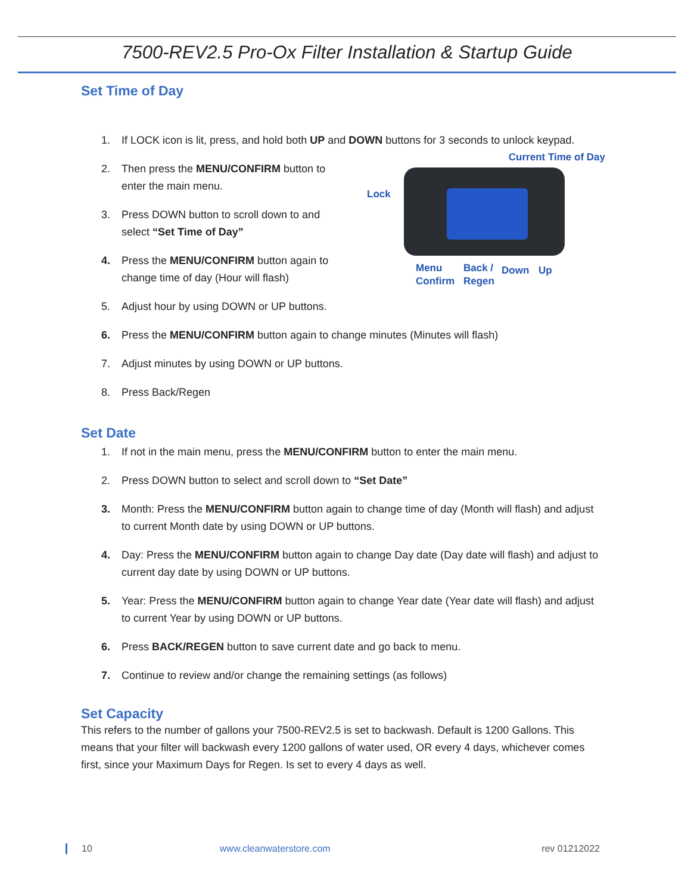7500-REV2.5 Pro-Ox Filter Installation & Startup Guide
Set Time of Day
1. If LOCK icon is lit, press, and hold both UP and DOWN buttons for 3 seconds to unlock keypad.
Current Time of Day
Lock
Menu
Confirm
Back /
Regen
Down Up
2. Then press the MENU/CONFIRM button to
enter the main menu.
3. Press DOWN button to scroll down to and
select “Set Time of Day”
4. Press the MENU/CONFIRM button again to
change time of day (Hour will flash)
5. Adjust hour by using DOWN or UP buttons.
6. Press the MENU/CONFIRM button again to change minutes (Minutes will flash)
7. Adjust minutes by using DOWN or UP buttons.
8. Press Back/Regen
Set Date
1. If not in the main menu, press the MENU/CONFIRM button to enter the main menu.
2. Press DOWN button to select and scroll down to “Set Date”
3. Month: Press the MENU/CONFIRM button again to change time of day (Month will flash) and adjust to current Month date by using DOWN or UP buttons.
4. Day: Press the MENU/CONFIRM button again to change Day date (Day date will flash) and adjust to current day date by using DOWN or UP buttons.
5. Year: Press the MENU/CONFIRM button again to change Year date (Year date will flash) and adjust to current Year by using DOWN or UP buttons.
6. Press BACK/REGEN button to save current date and go back to menu.
7. Continue to review and/or change the remaining settings (as follows)
Set Capacity
This refers to the number of gallons your 7500-REV2.5 is set to backwash. Default is 1200 Gallons. This means that your filter will backwash every 1200 gallons of water used, OR every 4 days, whichever comes first, since your Maximum Days for Regen. Is set to every 4 days as well.
10 www.cleanwaterstore.com rev 01212022